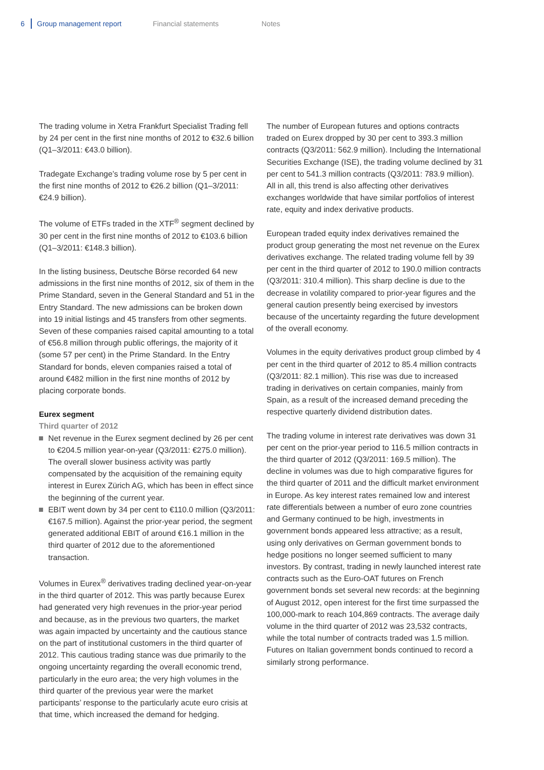6 Group management report Financial statements Notes
The trading volume in Xetra Frankfurt Specialist Trading fell by 24 per cent in the first nine months of 2012 to €32.6 billion (Q1–3/2011: €43.0 billion).
Tradegate Exchange’s trading volume rose by 5 per cent in the first nine months of 2012 to €26.2 billion (Q1–3/2011: €24.9 billion).
The volume of ETFs traded in the XTF<sup>®</sup> segment declined by 30 per cent in the first nine months of 2012 to €103.6 billion (Q1–3/2011: €148.3 billion).
In the listing business, Deutsche Börse recorded 64 new admissions in the first nine months of 2012, six of them in the Prime Standard, seven in the General Standard and 51 in the Entry Standard. The new admissions can be broken down into 19 initial listings and 45 transfers from other segments. Seven of these companies raised capital amounting to a total of €56.8 million through public offerings, the majority of it (some 57 per cent) in the Prime Standard. In the Entry Standard for bonds, eleven companies raised a total of around €482 million in the first nine months of 2012 by placing corporate bonds.
Eurex segment
Third quarter of 2012
Net revenue in the Eurex segment declined by 26 per cent to €204.5 million year-on-year (Q3/2011: €275.0 million). The overall slower business activity was partly compensated by the acquisition of the remaining equity interest in Eurex Zürich AG, which has been in effect since the beginning of the current year.
EBIT went down by 34 per cent to €110.0 million (Q3/2011: €167.5 million). Against the prior-year period, the segment generated additional EBIT of around €16.1 million in the third quarter of 2012 due to the aforementioned transaction.
Volumes in Eurex<sup>®</sup> derivatives trading declined year-on-year in the third quarter of 2012. This was partly because Eurex had generated very high revenues in the prior-year period and because, as in the previous two quarters, the market was again impacted by uncertainty and the cautious stance on the part of institutional customers in the third quarter of 2012. This cautious trading stance was due primarily to the ongoing uncertainty regarding the overall economic trend, particularly in the euro area; the very high volumes in the third quarter of the previous year were the market participants’ response to the particularly acute euro crisis at that time, which increased the demand for hedging.
The number of European futures and options contracts traded on Eurex dropped by 30 per cent to 393.3 million contracts (Q3/2011: 562.9 million). Including the International Securities Exchange (ISE), the trading volume declined by 31 per cent to 541.3 million contracts (Q3/2011: 783.9 million). All in all, this trend is also affecting other derivatives exchanges worldwide that have similar portfolios of interest rate, equity and index derivative products.
European traded equity index derivatives remained the product group generating the most net revenue on the Eurex derivatives exchange. The related trading volume fell by 39 per cent in the third quarter of 2012 to 190.0 million contracts (Q3/2011: 310.4 million). This sharp decline is due to the decrease in volatility compared to prior-year figures and the general caution presently being exercised by investors because of the uncertainty regarding the future development of the overall economy.
Volumes in the equity derivatives product group climbed by 4 per cent in the third quarter of 2012 to 85.4 million contracts (Q3/2011: 82.1 million). This rise was due to increased trading in derivatives on certain companies, mainly from Spain, as a result of the increased demand preceding the respective quarterly dividend distribution dates.
The trading volume in interest rate derivatives was down 31 per cent on the prior-year period to 116.5 million contracts in the third quarter of 2012 (Q3/2011: 169.5 million). The decline in volumes was due to high comparative figures for the third quarter of 2011 and the difficult market environment in Europe. As key interest rates remained low and interest rate differentials between a number of euro zone countries and Germany continued to be high, investments in government bonds appeared less attractive; as a result, using only derivatives on German government bonds to hedge positions no longer seemed sufficient to many investors. By contrast, trading in newly launched interest rate contracts such as the Euro-OAT futures on French government bonds set several new records: at the beginning of August 2012, open interest for the first time surpassed the 100,000-mark to reach 104,869 contracts. The average daily volume in the third quarter of 2012 was 23,532 contracts, while the total number of contracts traded was 1.5 million. Futures on Italian government bonds continued to record a similarly strong performance.